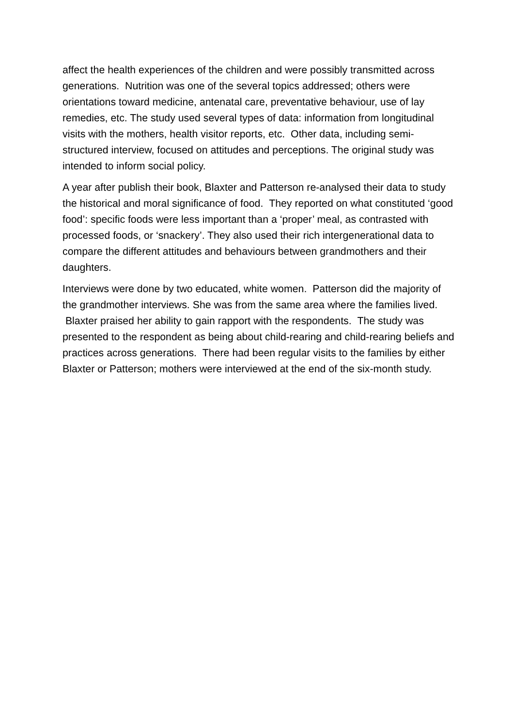affect the health experiences of the children and were possibly transmitted across generations. Nutrition was one of the several topics addressed; others were orientations toward medicine, antenatal care, preventative behaviour, use of lay remedies, etc. The study used several types of data: information from longitudinal visits with the mothers, health visitor reports, etc. Other data, including semi-structured interview, focused on attitudes and perceptions. The original study was intended to inform social policy.
A year after publish their book, Blaxter and Patterson re-analysed their data to study the historical and moral significance of food. They reported on what constituted ‘good food’: specific foods were less important than a ‘proper’ meal, as contrasted with processed foods, or ‘snackery’. They also used their rich intergenerational data to compare the different attitudes and behaviours between grandmothers and their daughters.
Interviews were done by two educated, white women. Patterson did the majority of the grandmother interviews. She was from the same area where the families lived. Blaxter praised her ability to gain rapport with the respondents. The study was presented to the respondent as being about child-rearing and child-rearing beliefs and practices across generations. There had been regular visits to the families by either Blaxter or Patterson; mothers were interviewed at the end of the six-month study.